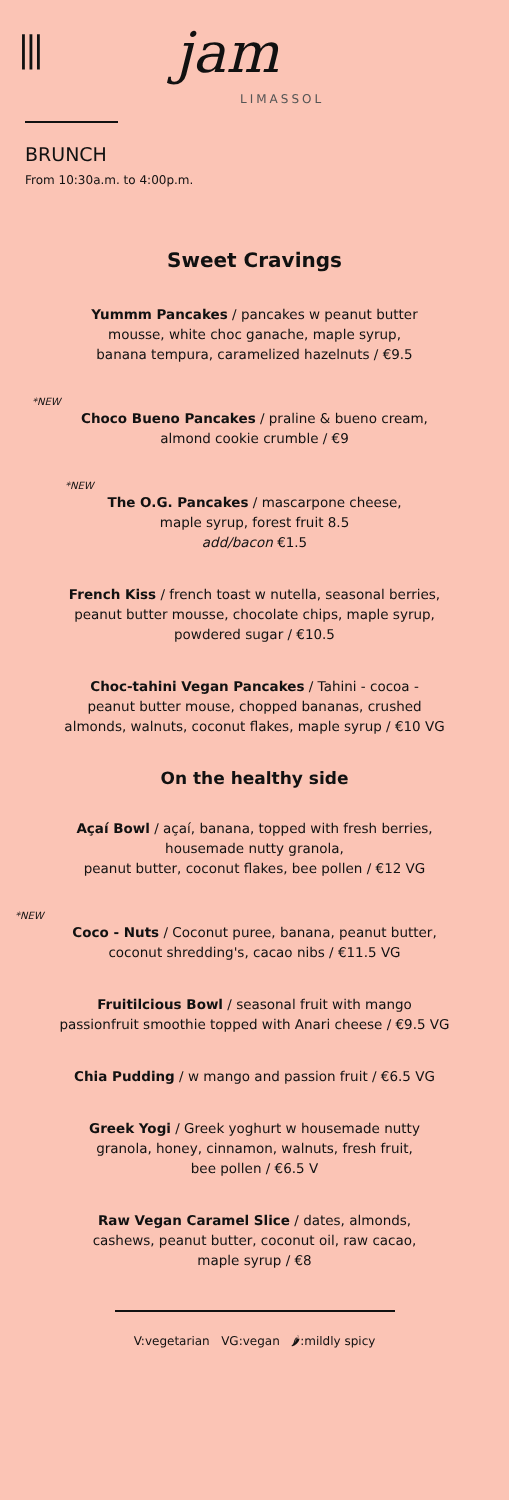⫴ jam
LIMASSOL
BRUNCH
From 10:30a.m. to 4:00p.m.
Sweet Cravings
Yummm Pancakes / pancakes w peanut butter
mousse, white choc ganache, maple syrup,
banana tempura, caramelized hazelnuts / €9.5
*NEW
Choco Bueno Pancakes / praline & bueno cream,
almond cookie crumble / €9
*NEW
The O.G. Pancakes / mascarpone cheese,
maple syrup, forest fruit 8.5
add/bacon €1.5
French Kiss / french toast w nutella, seasonal berries,
peanut butter mousse, chocolate chips, maple syrup,
powdered sugar / €10.5
Choc-tahini Vegan Pancakes / Tahini - cocoa -
peanut butter mouse, chopped bananas, crushed
almonds, walnuts, coconut flakes, maple syrup / €10 VG
On the healthy side
Açaí Bowl / açaí, banana, topped with fresh berries,
housemade nutty granola,
peanut butter, coconut flakes, bee pollen / €12 VG
*NEW
Coco - Nuts / Coconut puree, banana, peanut butter,
coconut shredding's, cacao nibs / €11.5 VG
Fruitilcious Bowl / seasonal fruit with mango
passionfruit smoothie topped with Anari cheese / €9.5 VG
Chia Pudding / w mango and passion fruit / €6.5 VG
Greek Yogi / Greek yoghurt w housemade nutty
granola, honey, cinnamon, walnuts, fresh fruit,
bee pollen / €6.5 V
Raw Vegan Caramel Slice / dates, almonds,
cashews, peanut butter, coconut oil, raw cacao,
maple syrup / €8
V:vegetarian VG:vegan 🌶:mildly spicy